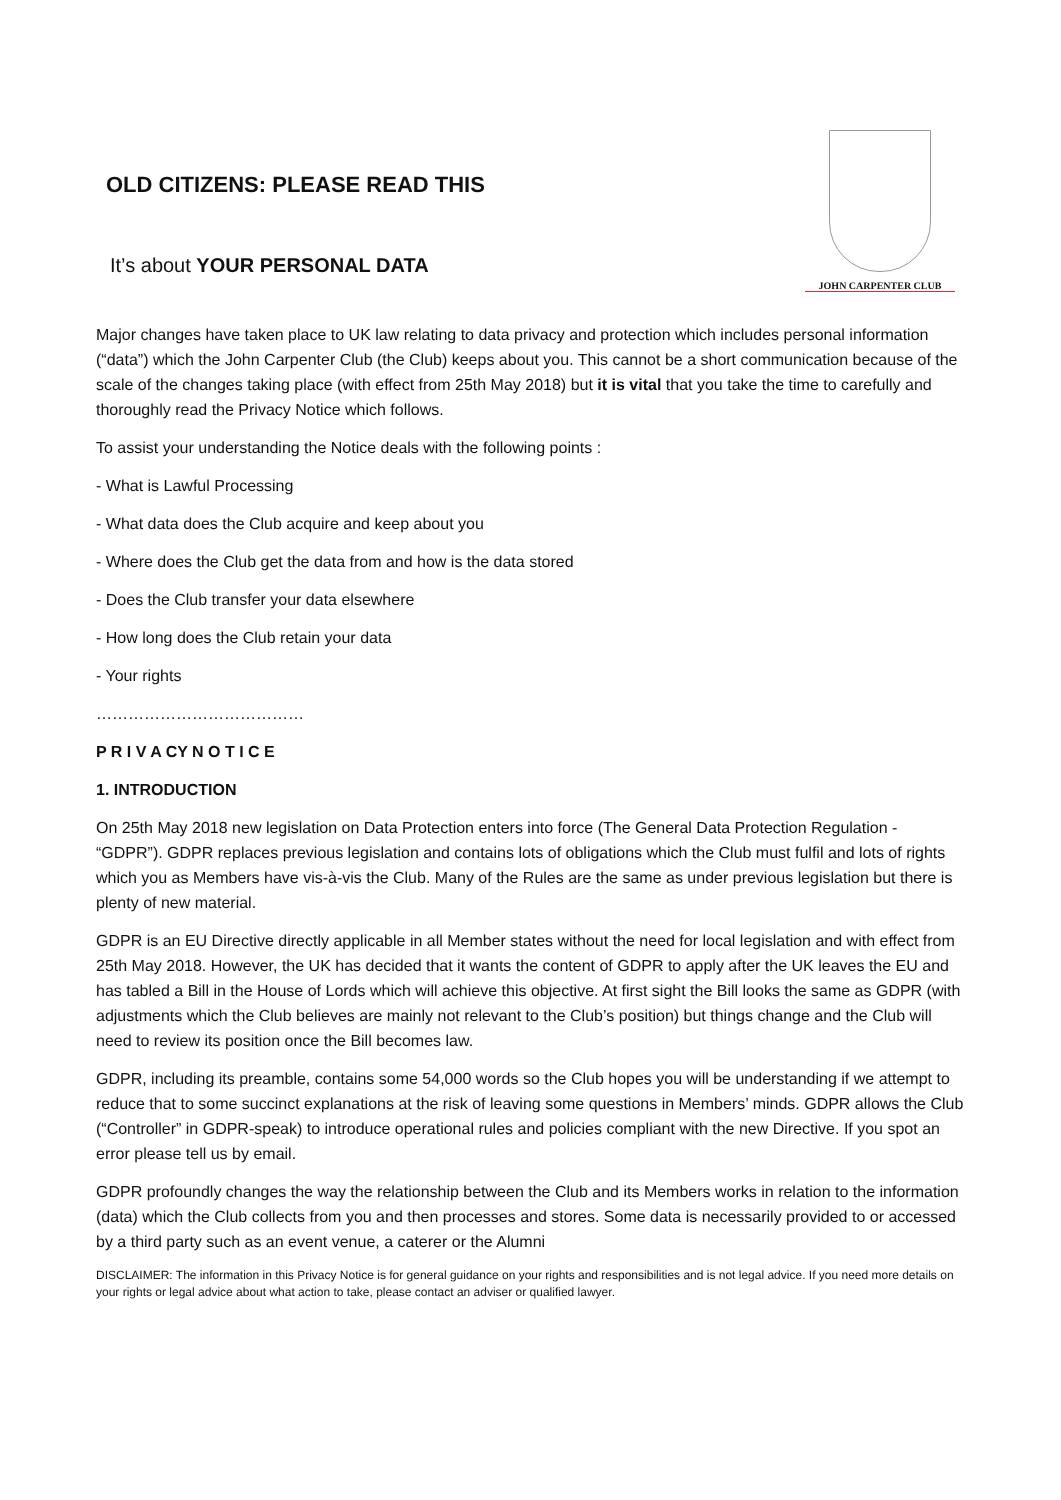OLD CITIZENS: PLEASE READ THIS
It’s about YOUR PERSONAL DATA
JOHN CARPENTER CLUB
Major changes have taken place to UK law relating to data privacy and protection which includes personal information (“data”) which the John Carpenter Club (the Club) keeps about you. This cannot be a short communication because of the scale of the changes taking place (with effect from 25th May 2018) but it is vital that you take the time to carefully and thoroughly read the Privacy Notice which follows.
To assist your understanding the Notice deals with the following points :
- What is Lawful Processing
- What data does the Club acquire and keep about you
- Where does the Club get the data from and how is the data stored
- Does the Club transfer your data elsewhere
- How long does the Club retain your data
- Your rights
…………………………………
P R I V A CY N O T I C E
1. INTRODUCTION
On 25th May 2018 new legislation on Data Protection enters into force (The General Data Protection Regulation - “GDPR”). GDPR replaces previous legislation and contains lots of obligations which the Club must fulfil and lots of rights which you as Members have vis-à-vis the Club. Many of the Rules are the same as under previous legislation but there is plenty of new material.
GDPR is an EU Directive directly applicable in all Member states without the need for local legislation and with effect from 25th May 2018. However, the UK has decided that it wants the content of GDPR to apply after the UK leaves the EU and has tabled a Bill in the House of Lords which will achieve this objective. At first sight the Bill looks the same as GDPR (with adjustments which the Club believes are mainly not relevant to the Club’s position) but things change and the Club will need to review its position once the Bill becomes law.
GDPR, including its preamble, contains some 54,000 words so the Club hopes you will be understanding if we attempt to reduce that to some succinct explanations at the risk of leaving some questions in Members’ minds. GDPR allows the Club (“Controller” in GDPR-speak) to introduce operational rules and policies compliant with the new Directive. If you spot an error please tell us by email.
GDPR profoundly changes the way the relationship between the Club and its Members works in relation to the information (data) which the Club collects from you and then processes and stores. Some data is necessarily provided to or accessed by a third party such as an event venue, a caterer or the Alumni
DISCLAIMER: The information in this Privacy Notice is for general guidance on your rights and responsibilities and is not legal advice. If you need more details on your rights or legal advice about what action to take, please contact an adviser or qualified lawyer.